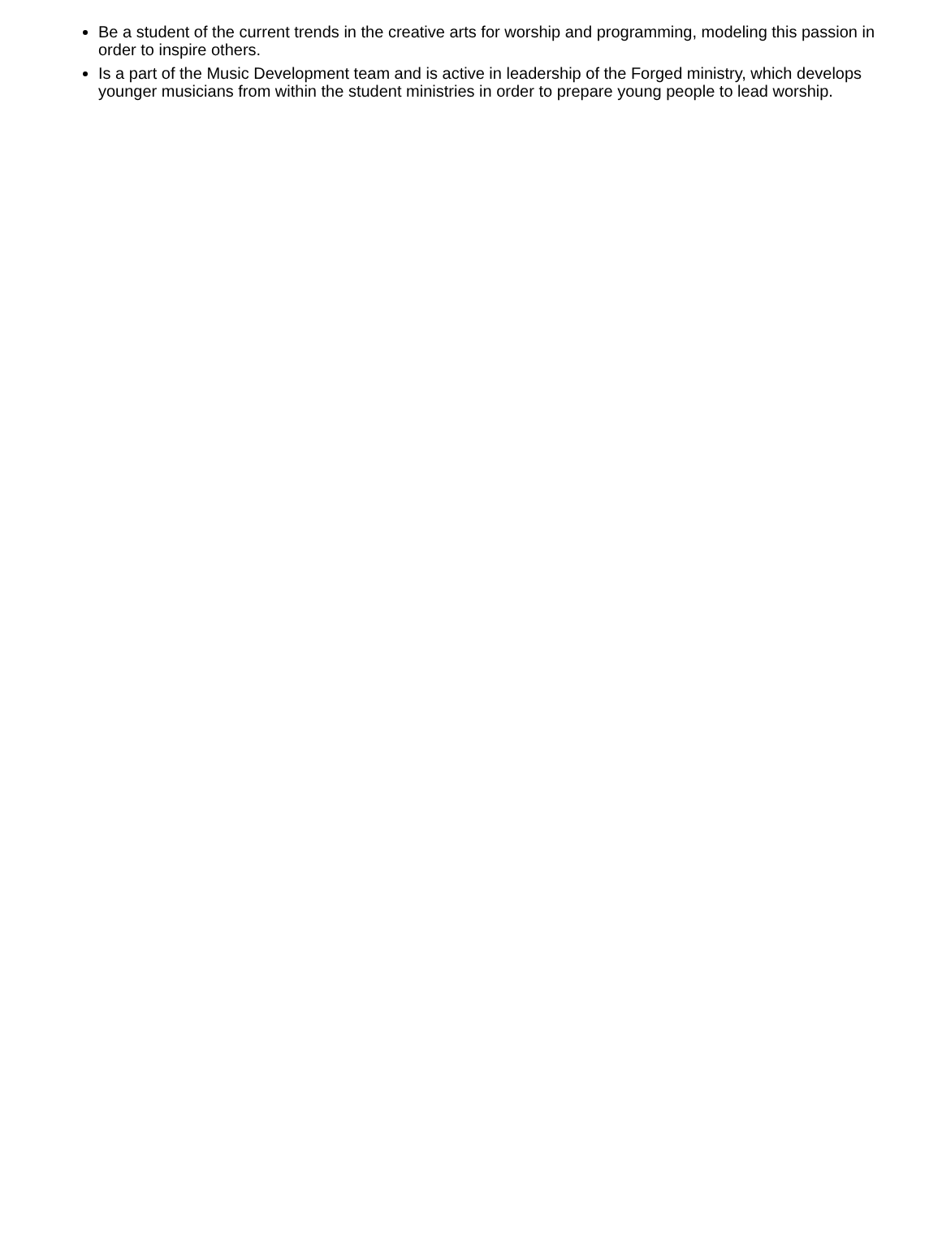Be a student of the current trends in the creative arts for worship and programming, modeling this passion in order to inspire others.
Is a part of the Music Development team and is active in leadership of the Forged ministry, which develops younger musicians from within the student ministries in order to prepare young people to lead worship.